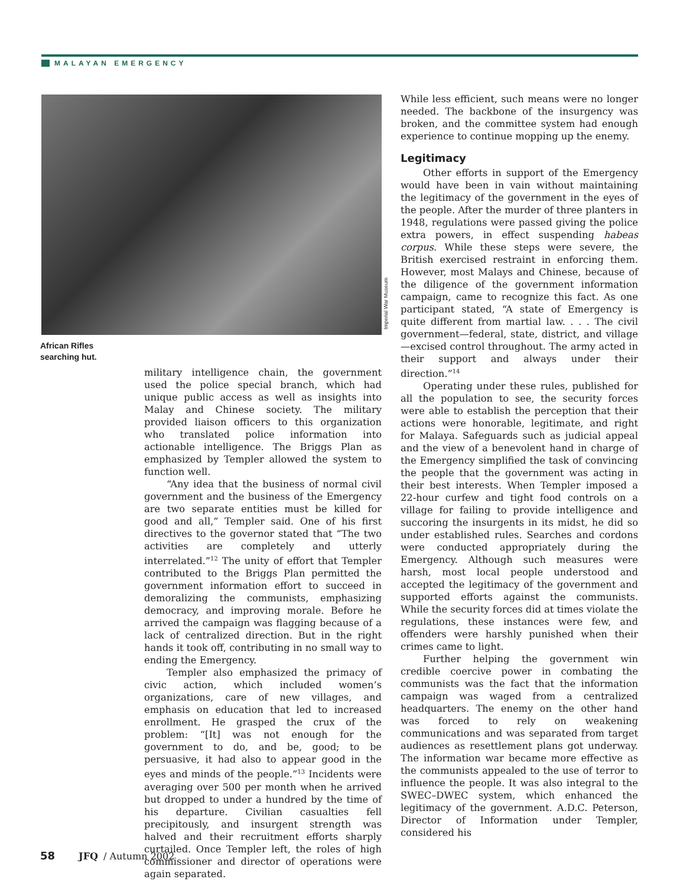MALAYAN EMERGENCY
Imperial War Museum
African Rifles
searching hut.
military intelligence chain, the government used the police special branch, which had unique public access as well as insights into Malay and Chinese society. The military provided liaison officers to this organization who translated police information into actionable intelligence. The Briggs Plan as emphasized by Templer allowed the system to function well.
“Any idea that the business of normal civil government and the business of the Emergency are two separate entities must be killed for good and all,” Templer said. One of his first directives to the governor stated that “The two activities are completely and utterly interrelated.”<sup>12</sup> The unity of effort that Templer contributed to the Briggs Plan permitted the government information effort to succeed in demoralizing the communists, emphasizing democracy, and improving morale. Before he arrived the campaign was flagging because of a lack of centralized direction. But in the right hands it took off, contributing in no small way to ending the Emergency.
Templer also emphasized the primacy of civic action, which included women’s organizations, care of new villages, and emphasis on education that led to increased enrollment. He grasped the crux of the problem: “[It] was not enough for the government to do, and be, good; to be persuasive, it had also to appear good in the eyes and minds of the people.”<sup>13</sup> Incidents were averaging over 500 per month when he arrived but dropped to under a hundred by the time of his departure. Civilian casualties fell precipitously, and insurgent strength was halved and their recruitment efforts sharply curtailed. Once Templer left, the roles of high commissioner and director of operations were again separated.
While less efficient, such means were no longer needed. The backbone of the insurgency was broken, and the committee system had enough experience to continue mopping up the enemy.
Legitimacy
Other efforts in support of the Emergency would have been in vain without maintaining the legitimacy of the government in the eyes of the people. After the murder of three planters in 1948, regulations were passed giving the police extra powers, in effect suspending habeas corpus. While these steps were severe, the British exercised restraint in enforcing them. However, most Malays and Chinese, because of the diligence of the government information campaign, came to recognize this fact. As one participant stated, “A state of Emergency is quite different from martial law. . . . The civil government—federal, state, district, and village—excised control throughout. The army acted in their support and always under their direction.”<sup>14</sup>
Operating under these rules, published for all the population to see, the security forces were able to establish the perception that their actions were honorable, legitimate, and right for Malaya. Safeguards such as judicial appeal and the view of a benevolent hand in charge of the Emergency simplified the task of convincing the people that the government was acting in their best interests. When Templer imposed a 22-hour curfew and tight food controls on a village for failing to provide intelligence and succoring the insurgents in its midst, he did so under established rules. Searches and cordons were conducted appropriately during the Emergency. Although such measures were harsh, most local people understood and accepted the legitimacy of the government and supported efforts against the communists. While the security forces did at times violate the regulations, these instances were few, and offenders were harshly punished when their crimes came to light.
Further helping the government win credible coercive power in combating the communists was the fact that the information campaign was waged from a centralized headquarters. The enemy on the other hand was forced to rely on weakening communications and was separated from target audiences as resettlement plans got underway. The information war became more effective as the communists appealed to the use of terror to influence the people. It was also integral to the SWEC–DWEC system, which enhanced the legitimacy of the government. A.D.C. Peterson, Director of Information under Templer, considered his
58 JFQ / Autumn 2002